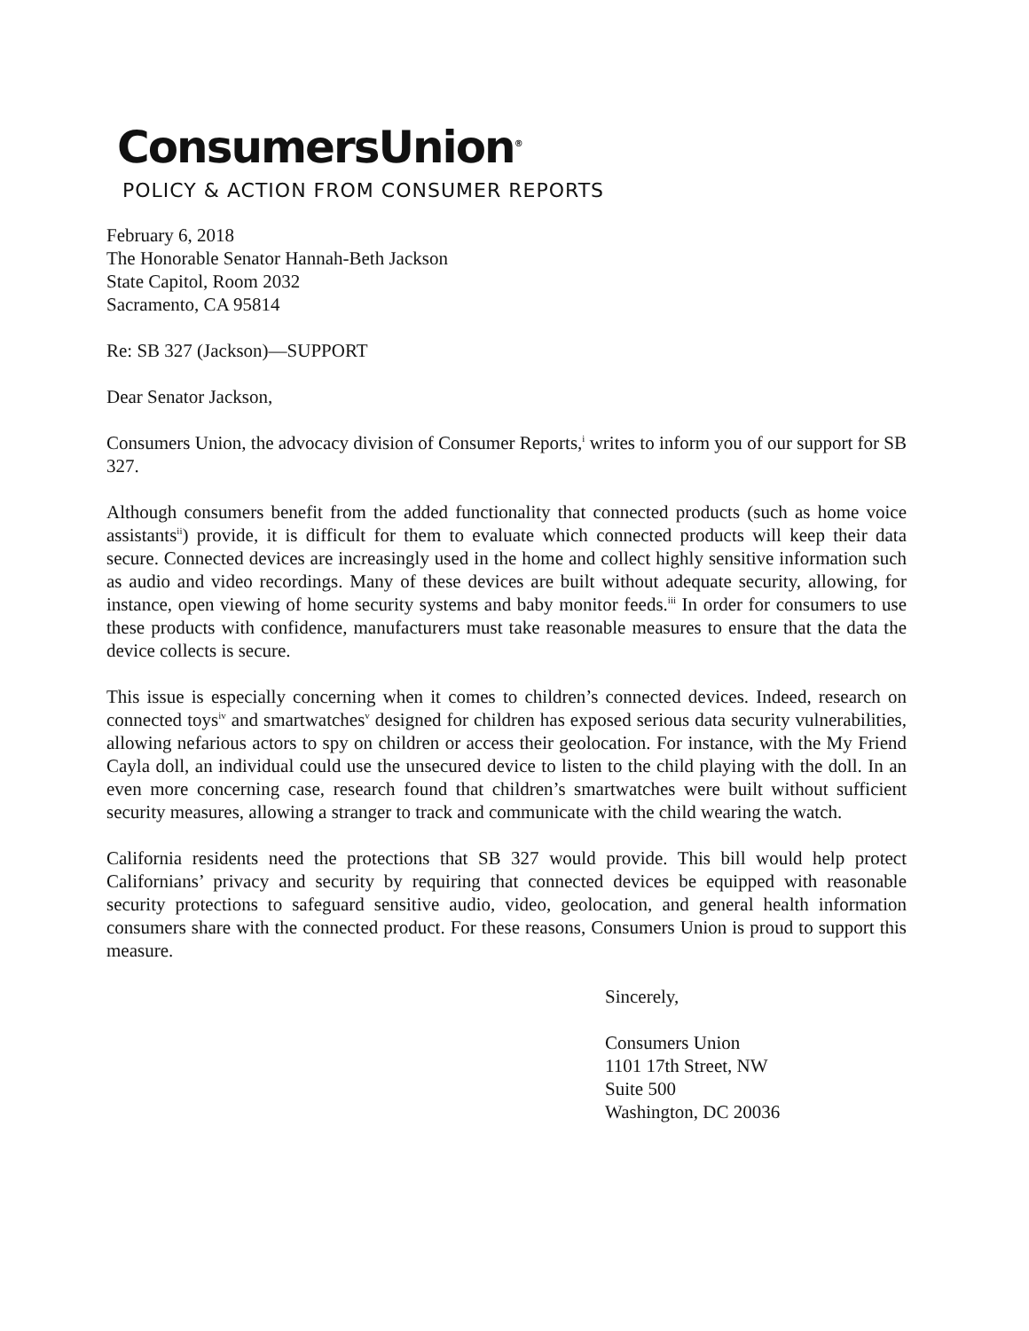ConsumersUnion<sup>®</sup>
POLICY & ACTION FROM CONSUMER REPORTS
February 6, 2018
The Honorable Senator Hannah-Beth Jackson
State Capitol, Room 2032
Sacramento, CA 95814
Re: SB 327 (Jackson)—SUPPORT
Dear Senator Jackson,
Consumers Union, the advocacy division of Consumer Reports,<sup>i</sup> writes to inform you of our support for SB 327.
Although consumers benefit from the added functionality that connected products (such as home voice assistants<sup>ii</sup>) provide, it is difficult for them to evaluate which connected products will keep their data secure. Connected devices are increasingly used in the home and collect highly sensitive information such as audio and video recordings. Many of these devices are built without adequate security, allowing, for instance, open viewing of home security systems and baby monitor feeds.<sup>iii</sup> In order for consumers to use these products with confidence, manufacturers must take reasonable measures to ensure that the data the device collects is secure.
This issue is especially concerning when it comes to children’s connected devices. Indeed, research on connected toys<sup>iv</sup> and smartwatches<sup>v</sup> designed for children has exposed serious data security vulnerabilities, allowing nefarious actors to spy on children or access their geolocation. For instance, with the My Friend Cayla doll, an individual could use the unsecured device to listen to the child playing with the doll. In an even more concerning case, research found that children’s smartwatches were built without sufficient security measures, allowing a stranger to track and communicate with the child wearing the watch.
California residents need the protections that SB 327 would provide. This bill would help protect Californians’ privacy and security by requiring that connected devices be equipped with reasonable security protections to safeguard sensitive audio, video, geolocation, and general health information consumers share with the connected product. For these reasons, Consumers Union is proud to support this measure.
Sincerely,
Consumers Union
1101 17th Street, NW
Suite 500
Washington, DC 20036